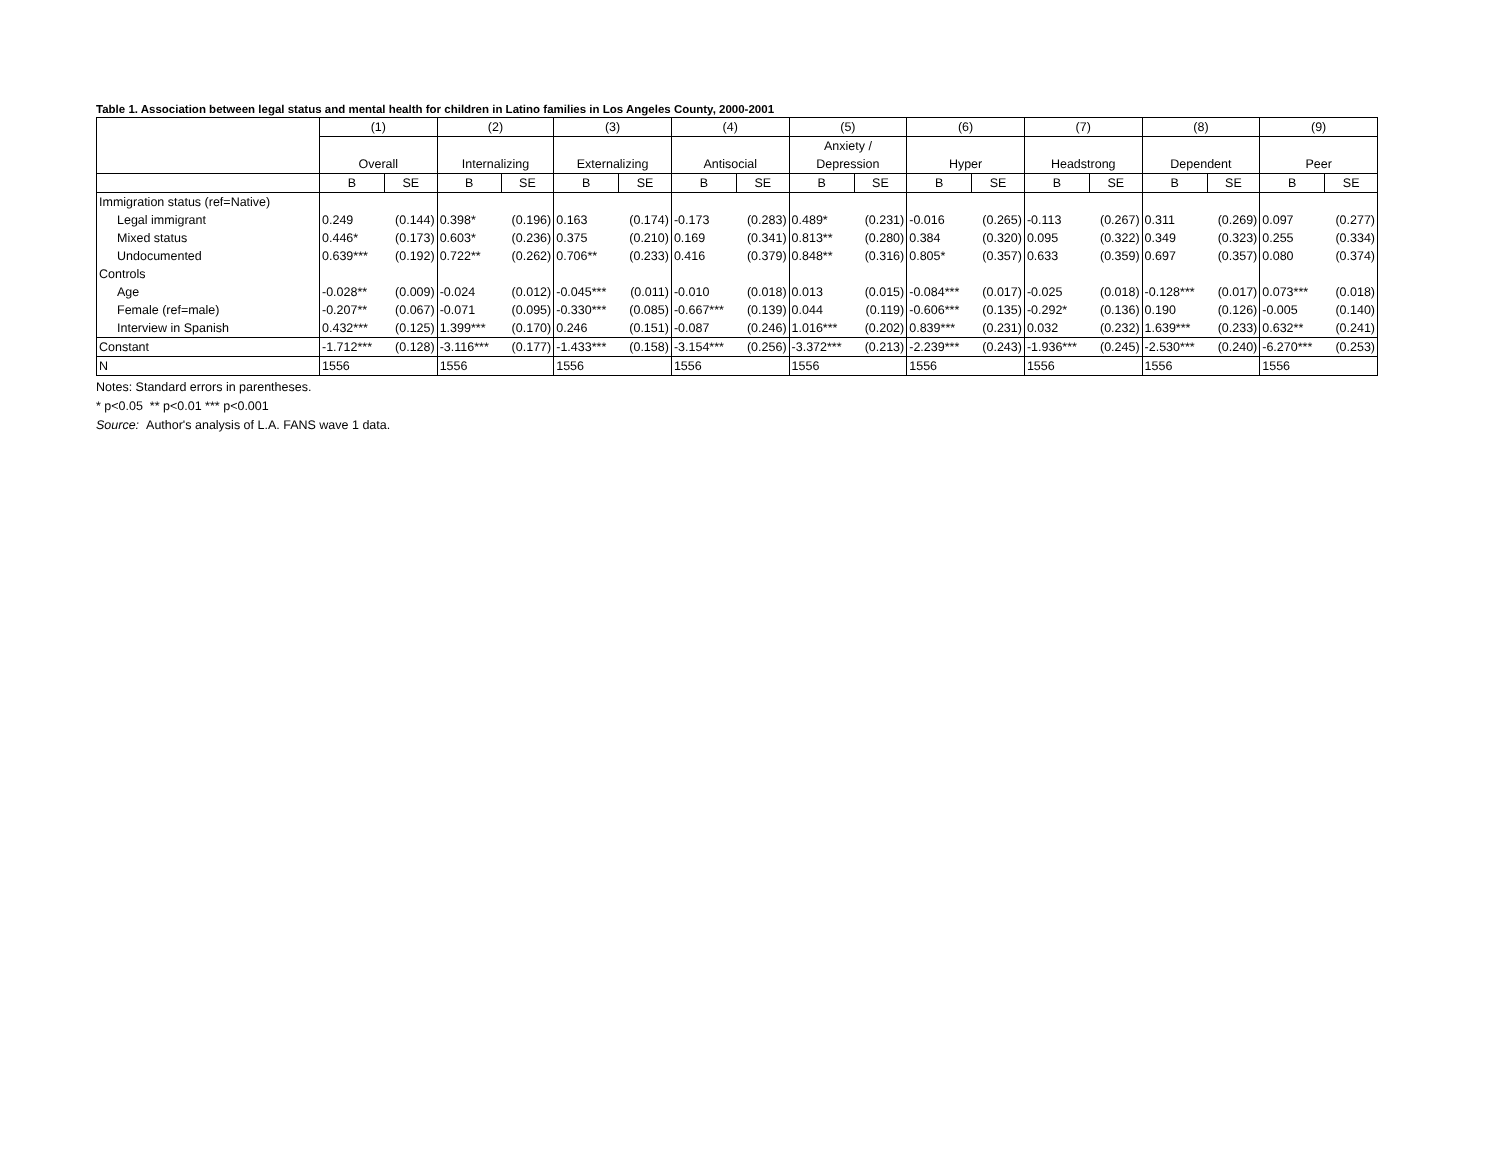Table 1. Association between legal status and mental health for children in Latino families in Los Angeles County, 2000-2001
| | (1) | | (2) | | (3) | | (4) | | (5) | | (6) | | (7) | | (8) | | (9) | |
| --- | --- | --- | --- | --- | --- | --- | --- | --- | --- | --- | --- | --- | --- | --- | --- | --- | --- | --- |
| | | | | | | | | | Anxiety / | | | | | | | | | |
| | Overall | | Internalizing | | Externalizing | | Antisocial | | Depression | | Hyper | | Headstrong | | Dependent | | Peer | |
| | B | SE | B | SE | B | SE | B | SE | B | SE | B | SE | B | SE | B | SE | B | SE |
| Immigration status (ref=Native) | | | | | | | | | | | | | | | | | | |
| Legal immigrant | 0.249 | (0.144) | 0.398* | (0.196) | 0.163 | (0.174) | -0.173 | (0.283) | 0.489* | (0.231) | -0.016 | (0.265) | -0.113 | (0.267) | 0.311 | (0.269) | 0.097 | (0.277) |
| Mixed status | 0.446* | (0.173) | 0.603* | (0.236) | 0.375 | (0.210) | 0.169 | (0.341) | 0.813** | (0.280) | 0.384 | (0.320) | 0.095 | (0.322) | 0.349 | (0.323) | 0.255 | (0.334) |
| Undocumented | 0.639*** | (0.192) | 0.722** | (0.262) | 0.706** | (0.233) | 0.416 | (0.379) | 0.848** | (0.316) | 0.805* | (0.357) | 0.633 | (0.359) | 0.697 | (0.357) | 0.080 | (0.374) |
| Controls | | | | | | | | | | | | | | | | | | |
| Age | -0.028** | (0.009) | -0.024 | (0.012) | -0.045*** | (0.011) | -0.010 | (0.018) | 0.013 | (0.015) | -0.084*** | (0.017) | -0.025 | (0.018) | -0.128*** | (0.017) | 0.073*** | (0.018) |
| Female (ref=male) | -0.207** | (0.067) | -0.071 | (0.095) | -0.330*** | (0.085) | -0.667*** | (0.139) | 0.044 | (0.119) | -0.606*** | (0.135) | -0.292* | (0.136) | 0.190 | (0.126) | -0.005 | (0.140) |
| Interview in Spanish | 0.432*** | (0.125) | 1.399*** | (0.170) | 0.246 | (0.151) | -0.087 | (0.246) | 1.016*** | (0.202) | 0.839*** | (0.231) | 0.032 | (0.232) | 1.639*** | (0.233) | 0.632** | (0.241) |
| Constant | -1.712*** | (0.128) | -3.116*** | (0.177) | -1.433*** | (0.158) | -3.154*** | (0.256) | -3.372*** | (0.213) | -2.239*** | (0.243) | -1.936*** | (0.245) | -2.530*** | (0.240) | -6.270*** | (0.253) |
| N | 1556 | | 1556 | | 1556 | | 1556 | | 1556 | | 1556 | | 1556 | | 1556 | | 1556 | |
Notes: Standard errors in parentheses.
* p<0.05 ** p<0.01 *** p<0.001
Source: Author's analysis of L.A. FANS wave 1 data.